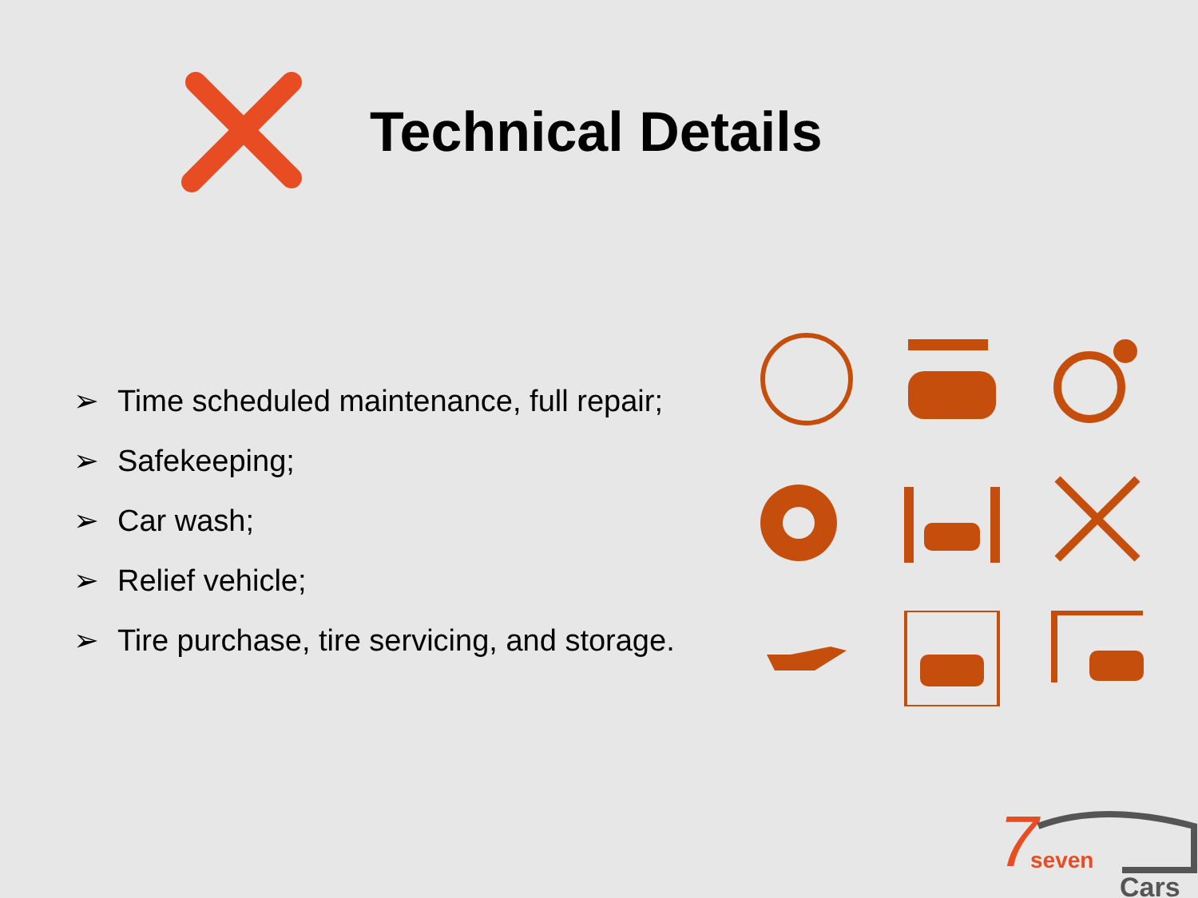Technical Details
➢ Time scheduled maintenance, full repair;
➢ Safekeeping;
➢ Car wash;
➢ Relief vehicle;
➢ Tire purchase, tire servicing, and storage.
7
seven
Cars